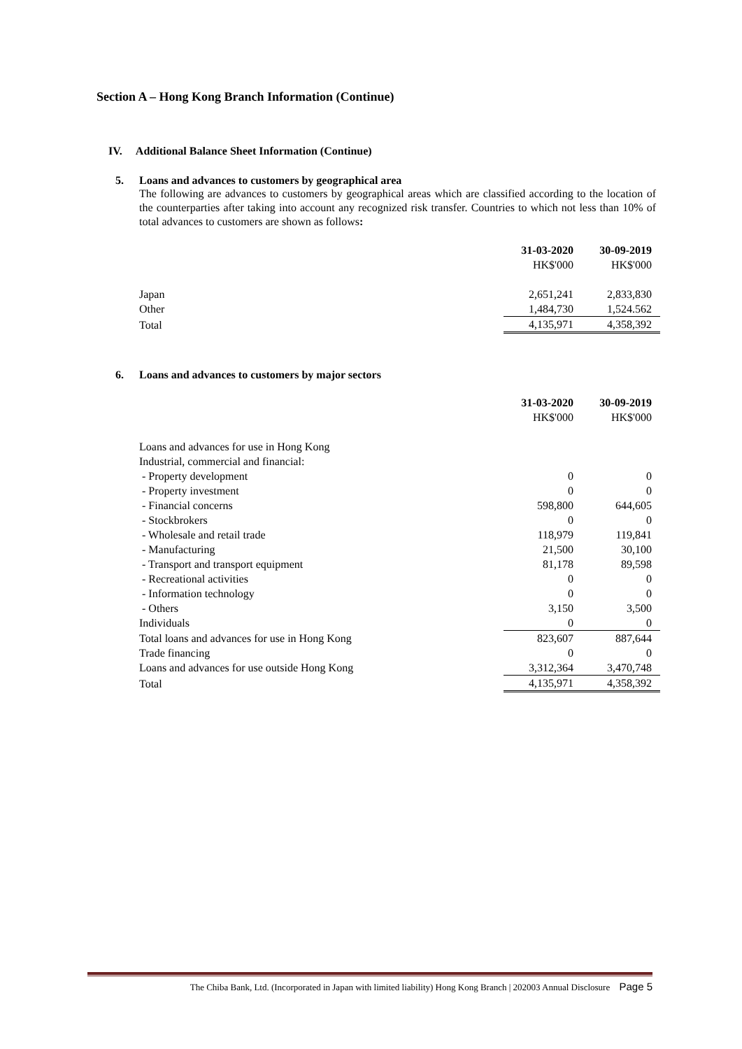Section A – Hong Kong Branch Information (Continue)
IV. Additional Balance Sheet Information (Continue)
5. Loans and advances to customers by geographical area
The following are advances to customers by geographical areas which are classified according to the location of the counterparties after taking into account any recognized risk transfer. Countries to which not less than 10% of total advances to customers are shown as follows:
| | 31-03-2020 | | 30-09-2019 |
| --- | --- | --- | --- |
| | HK$'000 | | HK$'000 |
| Japan | 2,651,241 | | 2,833,830 |
| Other | 1,484,730 | | 1,524.562 |
| Total | 4,135,971 | | 4,358,392 |
6. Loans and advances to customers by major sectors
| | 31-03-2020 | | 30-09-2019 |
| --- | --- | --- | --- |
| | HK$'000 | | HK$'000 |
| Loans and advances for use in Hong Kong | | | |
| Industrial, commercial and financial: | | | |
| - Property development | 0 | | 0 |
| - Property investment | 0 | | 0 |
| - Financial concerns | 598,800 | | 644,605 |
| - Stockbrokers | 0 | | 0 |
| - Wholesale and retail trade | 118,979 | | 119,841 |
| - Manufacturing | 21,500 | | 30,100 |
| - Transport and transport equipment | 81,178 | | 89,598 |
| - Recreational activities | 0 | | 0 |
| - Information technology | 0 | | 0 |
| - Others | 3,150 | | 3,500 |
| Individuals | 0 | | 0 |
| Total loans and advances for use in Hong Kong | 823,607 | | 887,644 |
| Trade financing | 0 | | 0 |
| Loans and advances for use outside Hong Kong | 3,312,364 | | 3,470,748 |
| Total | 4,135,971 | | 4,358,392 |
The Chiba Bank, Ltd. (Incorporated in Japan with limited liability) Hong Kong Branch | 202003 Annual Disclosure Page 5